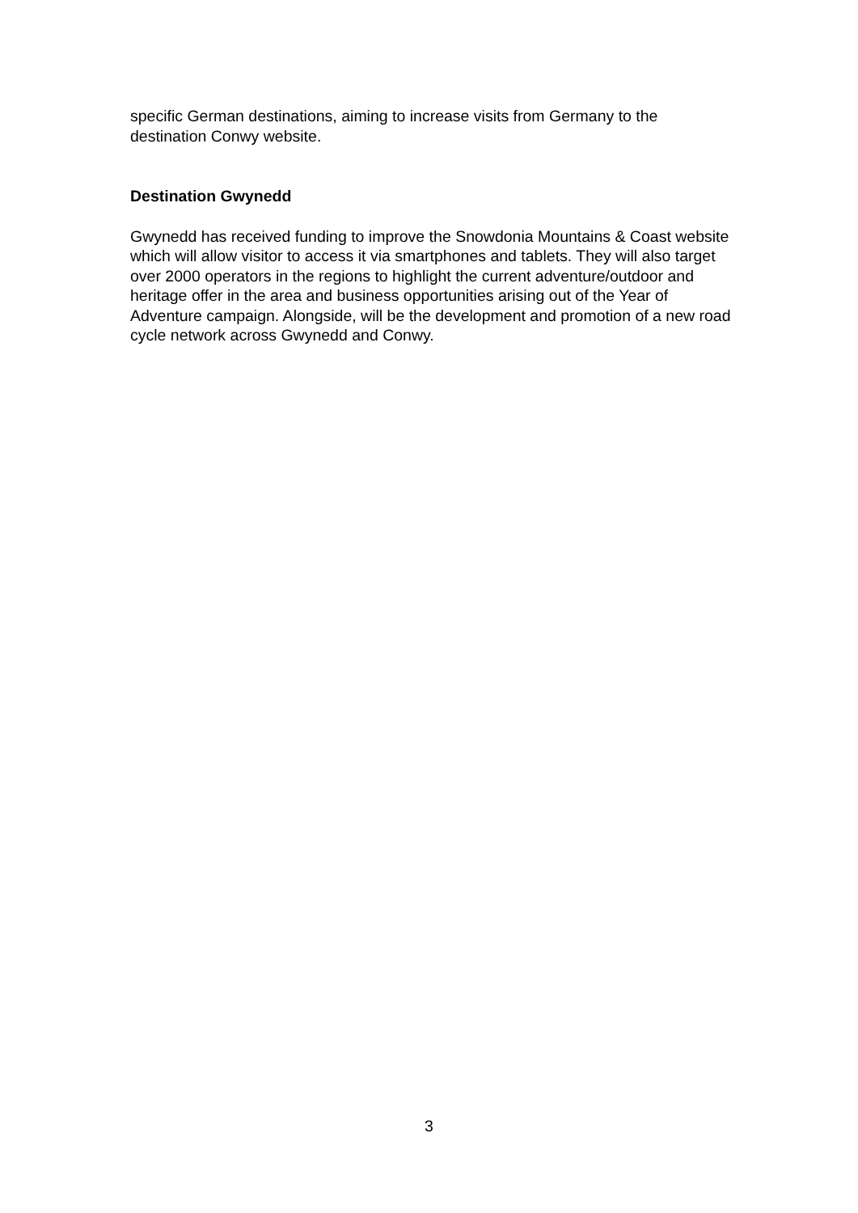specific German destinations, aiming to increase visits from Germany to the destination Conwy website.
Destination Gwynedd
Gwynedd has received funding to improve the Snowdonia Mountains & Coast website which will allow visitor to access it via smartphones and tablets. They will also target over 2000 operators in the regions to highlight the current adventure/outdoor and heritage offer in the area and business opportunities arising out of the Year of Adventure campaign. Alongside, will be the development and promotion of a new road cycle network across Gwynedd and Conwy.
3